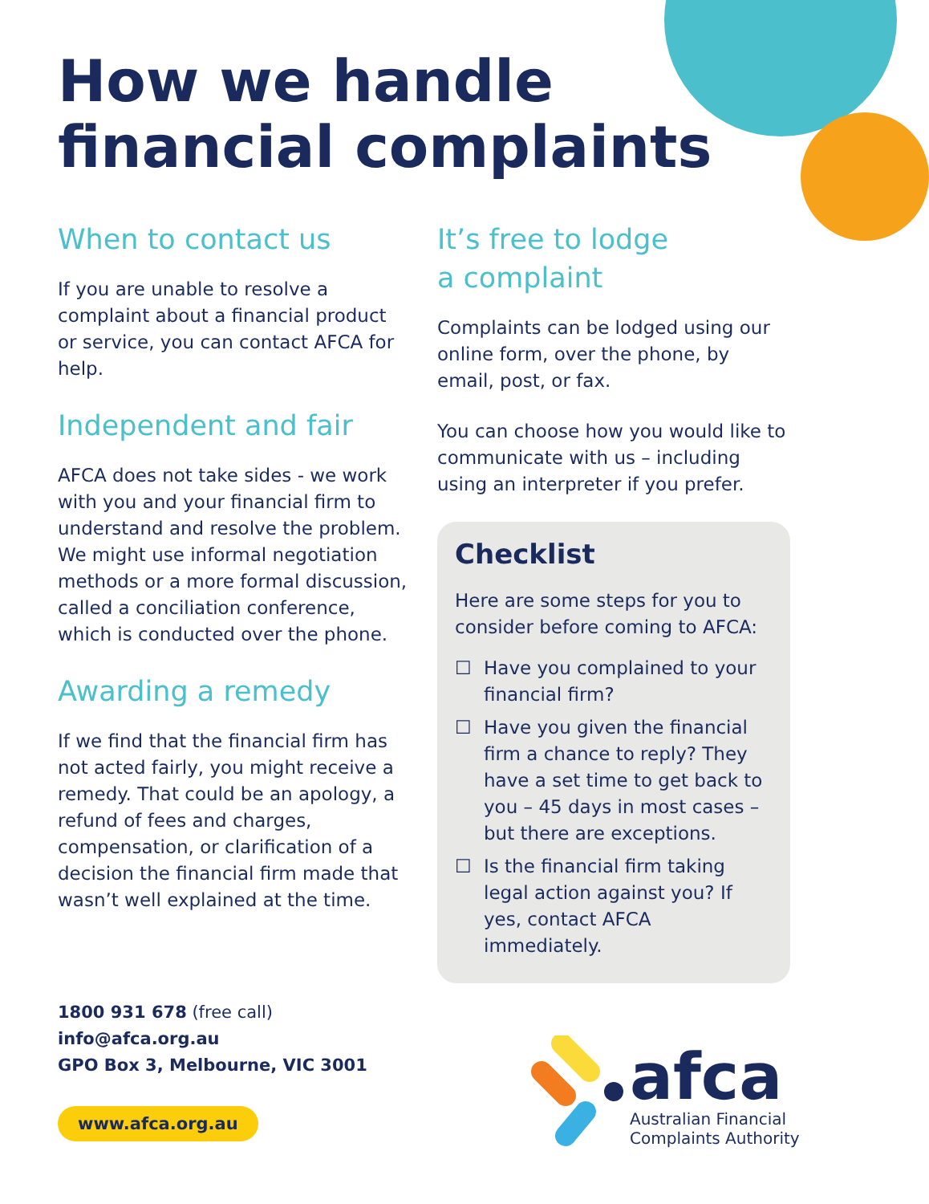How we handle
financial complaints
When to contact us
If you are unable to resolve a complaint about a financial product or service, you can contact AFCA for help.
Independent and fair
AFCA does not take sides - we work with you and your financial firm to understand and resolve the problem. We might use informal negotiation methods or a more formal discussion, called a conciliation conference, which is conducted over the phone.
Awarding a remedy
If we find that the financial firm has not acted fairly, you might receive a remedy. That could be an apology, a refund of fees and charges, compensation, or clarification of a decision the financial firm made that wasn’t well explained at the time.
It’s free to lodge
a complaint
Complaints can be lodged using our online form, over the phone, by email, post, or fax.
You can choose how you would like to communicate with us – including using an interpreter if you prefer.
Checklist
Here are some steps for you to consider before coming to AFCA:
☐ Have you complained to your financial firm?
☐ Have you given the financial firm a chance to reply? They have a set time to get back to you – 45 days in most cases – but there are exceptions.
☐ Is the financial firm taking legal action against you? If yes, contact AFCA immediately.
1800 931 678 (free call)
info@afca.org.au
GPO Box 3, Melbourne, VIC 3001
www.afca.org.au
afca
Australian Financial
Complaints Authority